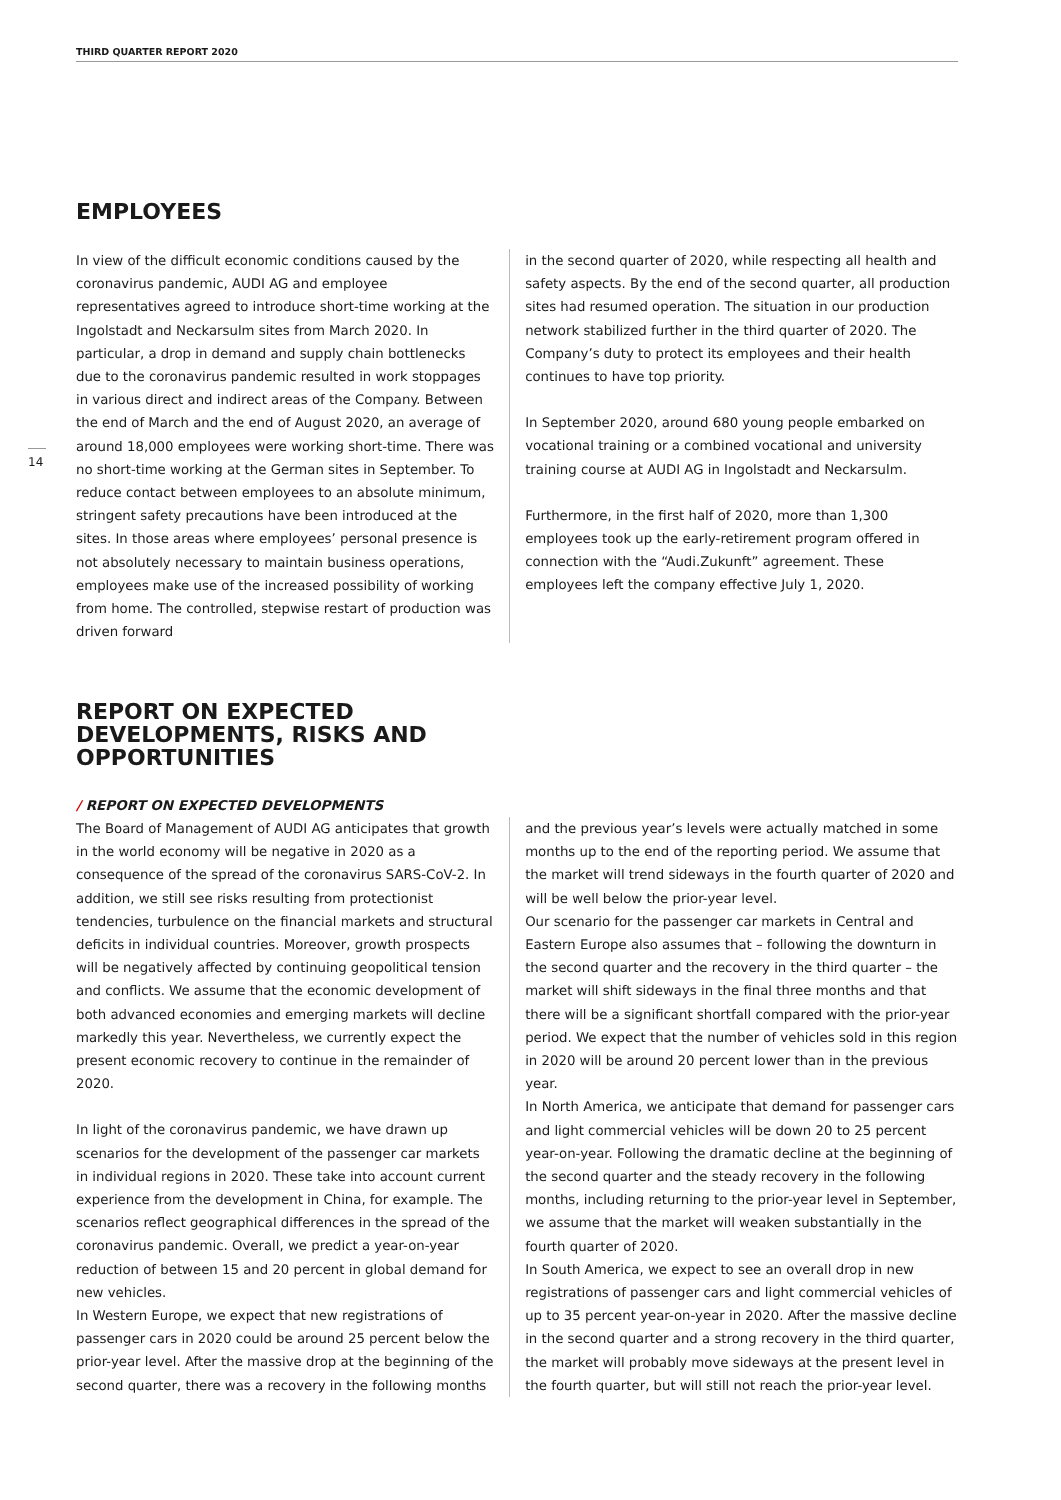THIRD QUARTER REPORT 2020
14
EMPLOYEES
In view of the difficult economic conditions caused by the coronavirus pandemic, AUDI AG and employee representatives agreed to introduce short-time working at the Ingolstadt and Neckarsulm sites from March 2020. In particular, a drop in demand and supply chain bottlenecks due to the coronavirus pandemic resulted in work stoppages in various direct and indirect areas of the Company. Between the end of March and the end of August 2020, an average of around 18,000 employees were working short-time. There was no short-time working at the German sites in September. To reduce contact between employees to an absolute minimum, stringent safety precautions have been introduced at the sites. In those areas where employees’ personal presence is not absolutely necessary to maintain business operations, employees make use of the increased possibility of working from home. The controlled, stepwise restart of production was driven forward
in the second quarter of 2020, while respecting all health and safety aspects. By the end of the second quarter, all production sites had resumed operation. The situation in our production network stabilized further in the third quarter of 2020. The Company’s duty to protect its employees and their health continues to have top priority.
In September 2020, around 680 young people embarked on vocational training or a combined vocational and university training course at AUDI AG in Ingolstadt and Neckarsulm.
Furthermore, in the first half of 2020, more than 1,300 employees took up the early-retirement program offered in connection with the “Audi.Zukunft” agreement. These employees left the company effective July 1, 2020.
REPORT ON EXPECTED
DEVELOPMENTS, RISKS AND
OPPORTUNITIES
/ REPORT ON EXPECTED DEVELOPMENTS
The Board of Management of AUDI AG anticipates that growth in the world economy will be negative in 2020 as a consequence of the spread of the coronavirus SARS-CoV-2. In addition, we still see risks resulting from protectionist tendencies, turbulence on the financial markets and structural deficits in individual countries. Moreover, growth prospects will be negatively affected by continuing geopolitical tension and conflicts. We assume that the economic development of both advanced economies and emerging markets will decline markedly this year. Nevertheless, we currently expect the present economic recovery to continue in the remainder of 2020.
In light of the coronavirus pandemic, we have drawn up scenarios for the development of the passenger car markets in individual regions in 2020. These take into account current experience from the development in China, for example. The scenarios reflect geographical differences in the spread of the coronavirus pandemic. Overall, we predict a year-on-year reduction of between 15 and 20 percent in global demand for new vehicles.
In Western Europe, we expect that new registrations of passenger cars in 2020 could be around 25 percent below the prior-year level. After the massive drop at the beginning of the second quarter, there was a recovery in the following months
and the previous year’s levels were actually matched in some months up to the end of the reporting period. We assume that the market will trend sideways in the fourth quarter of 2020 and will be well below the prior-year level.
Our scenario for the passenger car markets in Central and Eastern Europe also assumes that – following the downturn in the second quarter and the recovery in the third quarter – the market will shift sideways in the final three months and that there will be a significant shortfall compared with the prior-year period. We expect that the number of vehicles sold in this region in 2020 will be around 20 percent lower than in the previous year.
In North America, we anticipate that demand for passenger cars and light commercial vehicles will be down 20 to 25 percent year-on-year. Following the dramatic decline at the beginning of the second quarter and the steady recovery in the following months, including returning to the prior-year level in September, we assume that the market will weaken substantially in the fourth quarter of 2020.
In South America, we expect to see an overall drop in new registrations of passenger cars and light commercial vehicles of up to 35 percent year-on-year in 2020. After the massive decline in the second quarter and a strong recovery in the third quarter, the market will probably move sideways at the present level in the fourth quarter, but will still not reach the prior-year level.